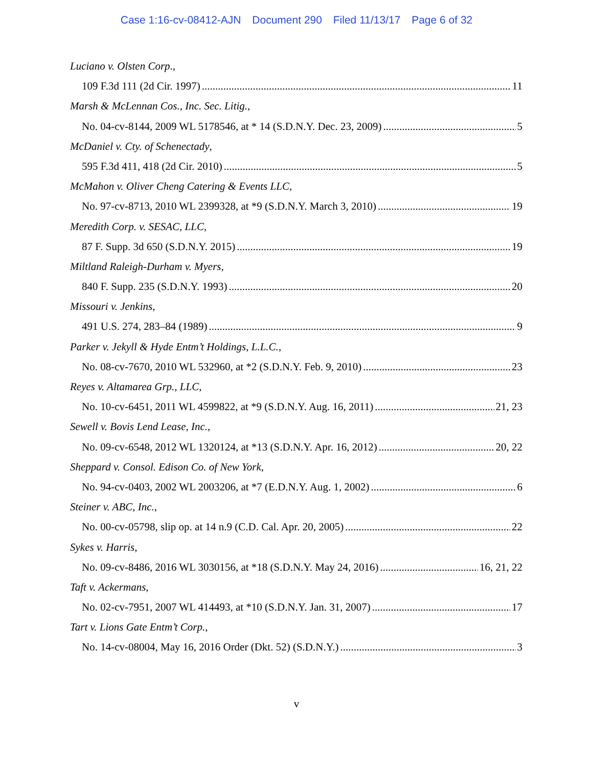Case 1:16-cv-08412-AJN Document 290 Filed 11/13/17 Page 6 of 32
Luciano v. Olsten Corp.,
109 F.3d 111 (2d Cir. 1997) 11
Marsh & McLennan Cos., Inc. Sec. Litig.,
No. 04-cv-8144, 2009 WL 5178546, at * 14 (S.D.N.Y. Dec. 23, 2009) 5
McDaniel v. Cty. of Schenectady,
595 F.3d 411, 418 (2d Cir. 2010) 5
McMahon v. Oliver Cheng Catering & Events LLC,
No. 97-cv-8713, 2010 WL 2399328, at *9 (S.D.N.Y. March 3, 2010) 19
Meredith Corp. v. SESAC, LLC,
87 F. Supp. 3d 650 (S.D.N.Y. 2015) 19
Miltland Raleigh-Durham v. Myers,
840 F. Supp. 235 (S.D.N.Y. 1993) 20
Missouri v. Jenkins,
491 U.S. 274, 283–84 (1989) 9
Parker v. Jekyll & Hyde Entm’t Holdings, L.L.C.,
No. 08-cv-7670, 2010 WL 532960, at *2 (S.D.N.Y. Feb. 9, 2010) 23
Reyes v. Altamarea Grp., LLC,
No. 10-cv-6451, 2011 WL 4599822, at *9 (S.D.N.Y. Aug. 16, 2011) 21, 23
Sewell v. Bovis Lend Lease, Inc.,
No. 09-cv-6548, 2012 WL 1320124, at *13 (S.D.N.Y. Apr. 16, 2012) 20, 22
Sheppard v. Consol. Edison Co. of New York,
No. 94-cv-0403, 2002 WL 2003206, at *7 (E.D.N.Y. Aug. 1, 2002) 6
Steiner v. ABC, Inc.,
No. 00-cv-05798, slip op. at 14 n.9 (C.D. Cal. Apr. 20, 2005) 22
Sykes v. Harris,
No. 09-cv-8486, 2016 WL 3030156, at *18 (S.D.N.Y. May 24, 2016) 16, 21, 22
Taft v. Ackermans,
No. 02-cv-7951, 2007 WL 414493, at *10 (S.D.N.Y. Jan. 31, 2007) 17
Tart v. Lions Gate Entm’t Corp.,
No. 14-cv-08004, May 16, 2016 Order (Dkt. 52) (S.D.N.Y.) 3
v